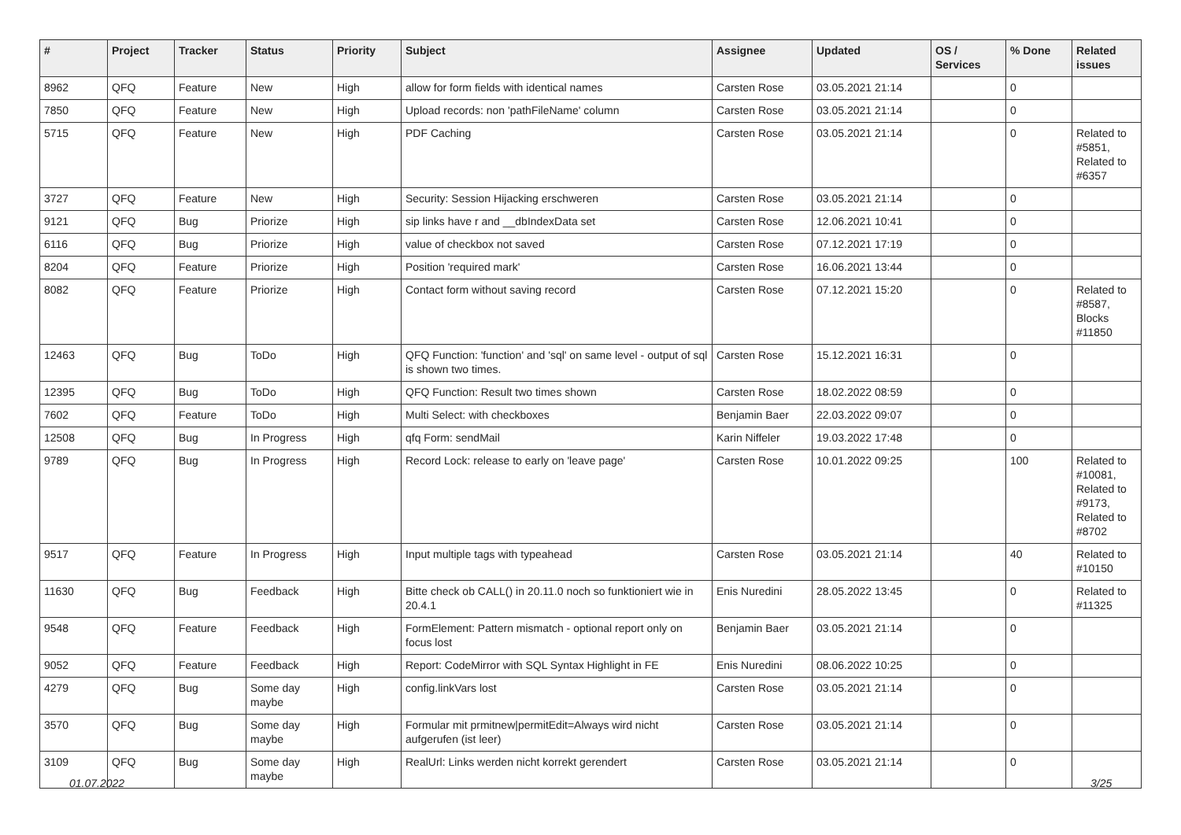| # | Project | Tracker | Status | Priority | Subject | Assignee | Updated | OS / Services | % Done | Related issues |
| --- | --- | --- | --- | --- | --- | --- | --- | --- | --- | --- |
| 8962 | QFQ | Feature | New | High | allow for form fields with identical names | Carsten Rose | 03.05.2021 21:14 | | 0 | |
| 7850 | QFQ | Feature | New | High | Upload records: non 'pathFileName' column | Carsten Rose | 03.05.2021 21:14 | | 0 | |
| 5715 | QFQ | Feature | New | High | PDF Caching | Carsten Rose | 03.05.2021 21:14 | | 0 | Related to #5851, Related to #6357 |
| 3727 | QFQ | Feature | New | High | Security: Session Hijacking erschweren | Carsten Rose | 03.05.2021 21:14 | | 0 | |
| 9121 | QFQ | Bug | Priorize | High | sip links have r and __dbIndexData set | Carsten Rose | 12.06.2021 10:41 | | 0 | |
| 6116 | QFQ | Bug | Priorize | High | value of checkbox not saved | Carsten Rose | 07.12.2021 17:19 | | 0 | |
| 8204 | QFQ | Feature | Priorize | High | Position 'required mark' | Carsten Rose | 16.06.2021 13:44 | | 0 | |
| 8082 | QFQ | Feature | Priorize | High | Contact form without saving record | Carsten Rose | 07.12.2021 15:20 | | 0 | Related to #8587, Blocks #11850 |
| 12463 | QFQ | Bug | ToDo | High | QFQ Function: 'function' and 'sql' on same level - output of sql is shown two times. | Carsten Rose | 15.12.2021 16:31 | | 0 | |
| 12395 | QFQ | Bug | ToDo | High | QFQ Function: Result two times shown | Carsten Rose | 18.02.2022 08:59 | | 0 | |
| 7602 | QFQ | Feature | ToDo | High | Multi Select: with checkboxes | Benjamin Baer | 22.03.2022 09:07 | | 0 | |
| 12508 | QFQ | Bug | In Progress | High | qfq Form: sendMail | Karin Niffeler | 19.03.2022 17:48 | | 0 | |
| 9789 | QFQ | Bug | In Progress | High | Record Lock: release to early on 'leave page' | Carsten Rose | 10.01.2022 09:25 | | 100 | Related to #10081, Related to #9173, Related to #8702 |
| 9517 | QFQ | Feature | In Progress | High | Input multiple tags with typeahead | Carsten Rose | 03.05.2021 21:14 | | 40 | Related to #10150 |
| 11630 | QFQ | Bug | Feedback | High | Bitte check ob CALL() in 20.11.0 noch so funktioniert wie in 20.4.1 | Enis Nuredini | 28.05.2022 13:45 | | 0 | Related to #11325 |
| 9548 | QFQ | Feature | Feedback | High | FormElement: Pattern mismatch - optional report only on focus lost | Benjamin Baer | 03.05.2021 21:14 | | 0 | |
| 9052 | QFQ | Feature | Feedback | High | Report: CodeMirror with SQL Syntax Highlight in FE | Enis Nuredini | 08.06.2022 10:25 | | 0 | |
| 4279 | QFQ | Bug | Some day maybe | High | config.linkVars lost | Carsten Rose | 03.05.2021 21:14 | | 0 | |
| 3570 | QFQ | Bug | Some day maybe | High | Formular mit prmitnew/permitEdit=Always wird nicht aufgerufen (ist leer) | Carsten Rose | 03.05.2021 21:14 | | 0 | |
| 3109 | QFQ | Bug | Some day maybe | High | RealUrl: Links werden nicht korrekt gerendert | Carsten Rose | 03.05.2021 21:14 | | 0 | |
01.07.2022 3/25